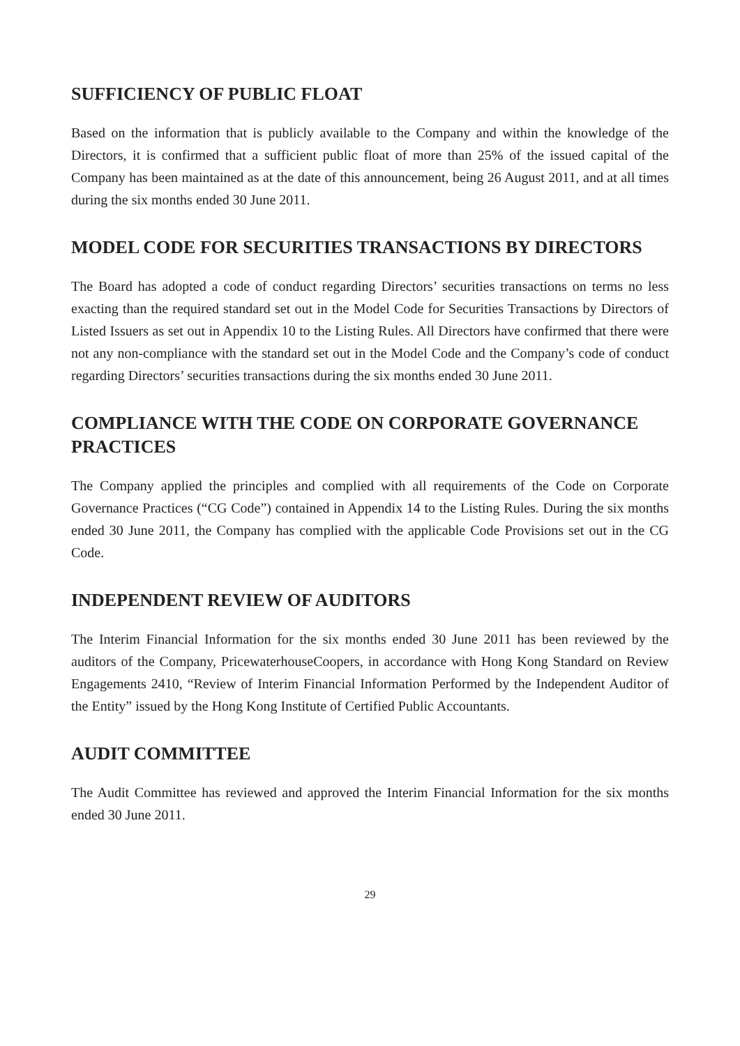SUFFICIENCY OF PUBLIC FLOAT
Based on the information that is publicly available to the Company and within the knowledge of the Directors, it is confirmed that a sufficient public float of more than 25% of the issued capital of the Company has been maintained as at the date of this announcement, being 26 August 2011, and at all times during the six months ended 30 June 2011.
MODEL CODE FOR SECURITIES TRANSACTIONS BY DIRECTORS
The Board has adopted a code of conduct regarding Directors’ securities transactions on terms no less exacting than the required standard set out in the Model Code for Securities Transactions by Directors of Listed Issuers as set out in Appendix 10 to the Listing Rules. All Directors have confirmed that there were not any non-compliance with the standard set out in the Model Code and the Company’s code of conduct regarding Directors’ securities transactions during the six months ended 30 June 2011.
COMPLIANCE WITH THE CODE ON CORPORATE GOVERNANCE PRACTICES
The Company applied the principles and complied with all requirements of the Code on Corporate Governance Practices (“CG Code”) contained in Appendix 14 to the Listing Rules. During the six months ended 30 June 2011, the Company has complied with the applicable Code Provisions set out in the CG Code.
INDEPENDENT REVIEW OF AUDITORS
The Interim Financial Information for the six months ended 30 June 2011 has been reviewed by the auditors of the Company, PricewaterhouseCoopers, in accordance with Hong Kong Standard on Review Engagements 2410, “Review of Interim Financial Information Performed by the Independent Auditor of the Entity” issued by the Hong Kong Institute of Certified Public Accountants.
AUDIT COMMITTEE
The Audit Committee has reviewed and approved the Interim Financial Information for the six months ended 30 June 2011.
29